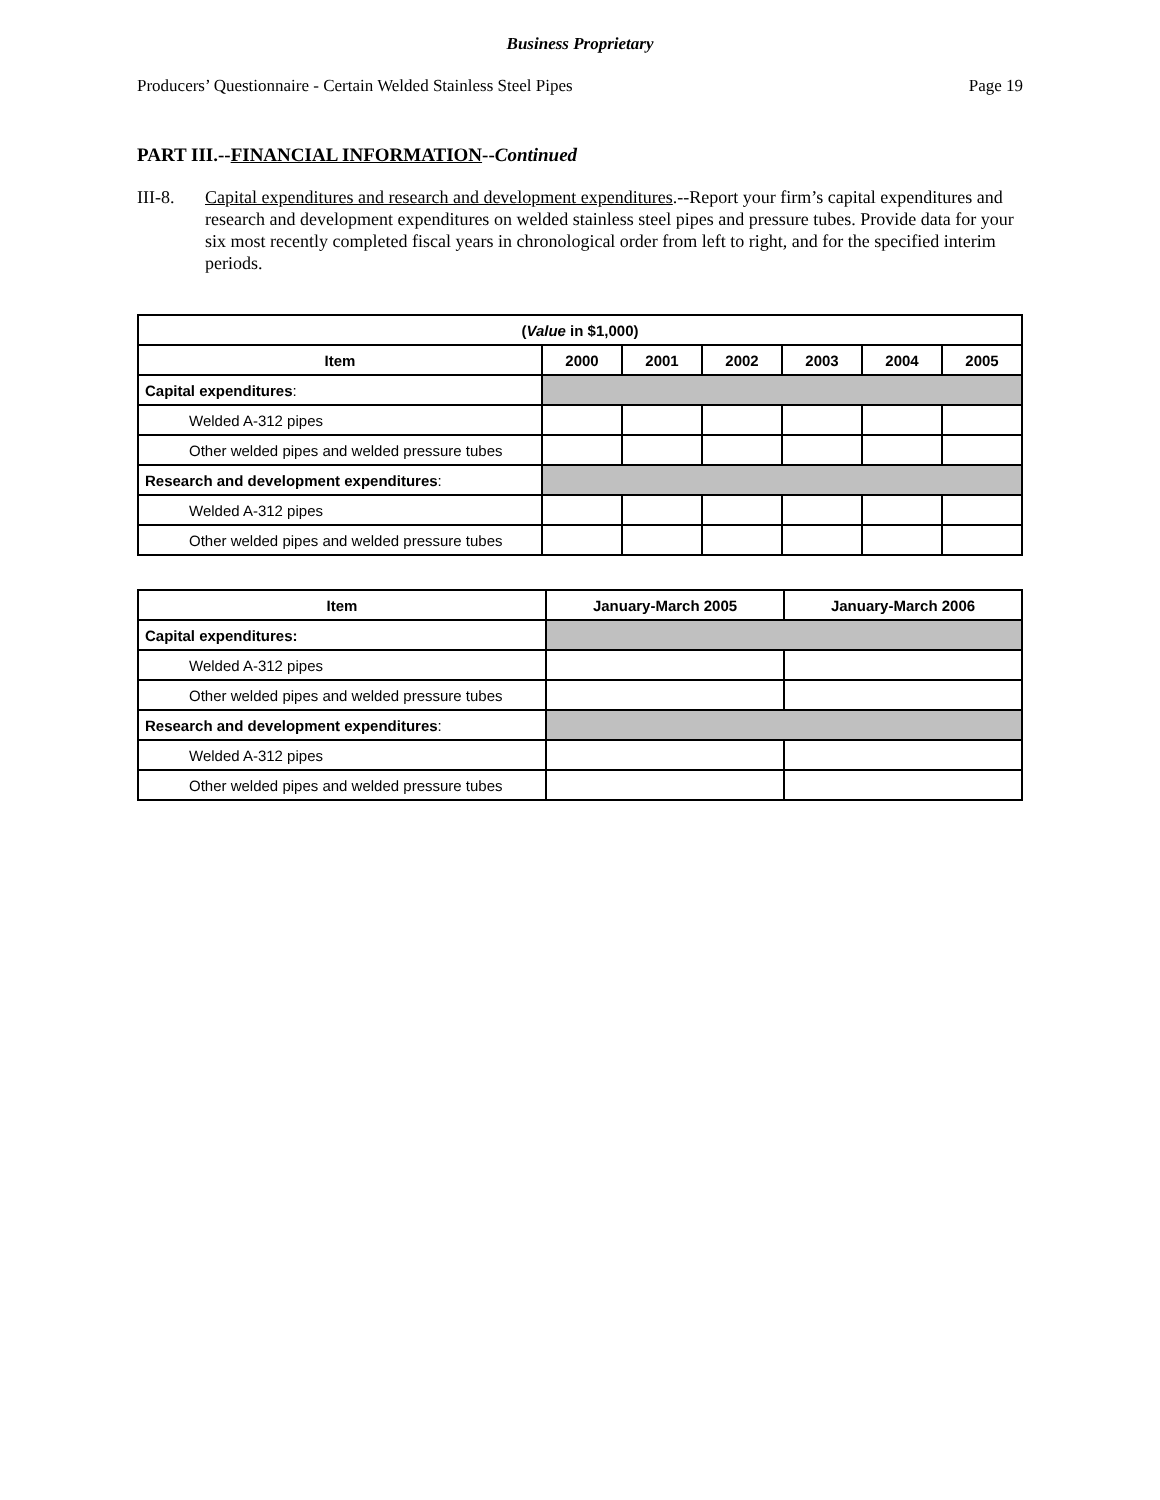Business Proprietary
Producers’ Questionnaire - Certain Welded Stainless Steel Pipes Page 19
PART III.--FINANCIAL INFORMATION--Continued
III-8. Capital expenditures and research and development expenditures.--Report your firm’s capital expenditures and research and development expenditures on welded stainless steel pipes and pressure tubes. Provide data for your six most recently completed fiscal years in chronological order from left to right, and for the specified interim periods.
| ( Value in $1,000) | | | | | | |
| --- | --- | --- | --- | --- | --- | --- |
| Item | 2000 | 2001 | 2002 | 2003 | 2004 | 2005 |
| Capital expenditures : | | | | | | |
| Welded A-312 pipes | | | | | | |
| Other welded pipes and welded pressure tubes | | | | | | |
| Research and development expenditures : | | | | | | |
| Welded A-312 pipes | | | | | | |
| Other welded pipes and welded pressure tubes | | | | | | |
| Item | January-March 2005 | January-March 2006 |
| --- | --- | --- |
| Capital expenditures: | | |
| Welded A-312 pipes | | |
| Other welded pipes and welded pressure tubes | | |
| Research and development expenditures : | | |
| Welded A-312 pipes | | |
| Other welded pipes and welded pressure tubes | | |